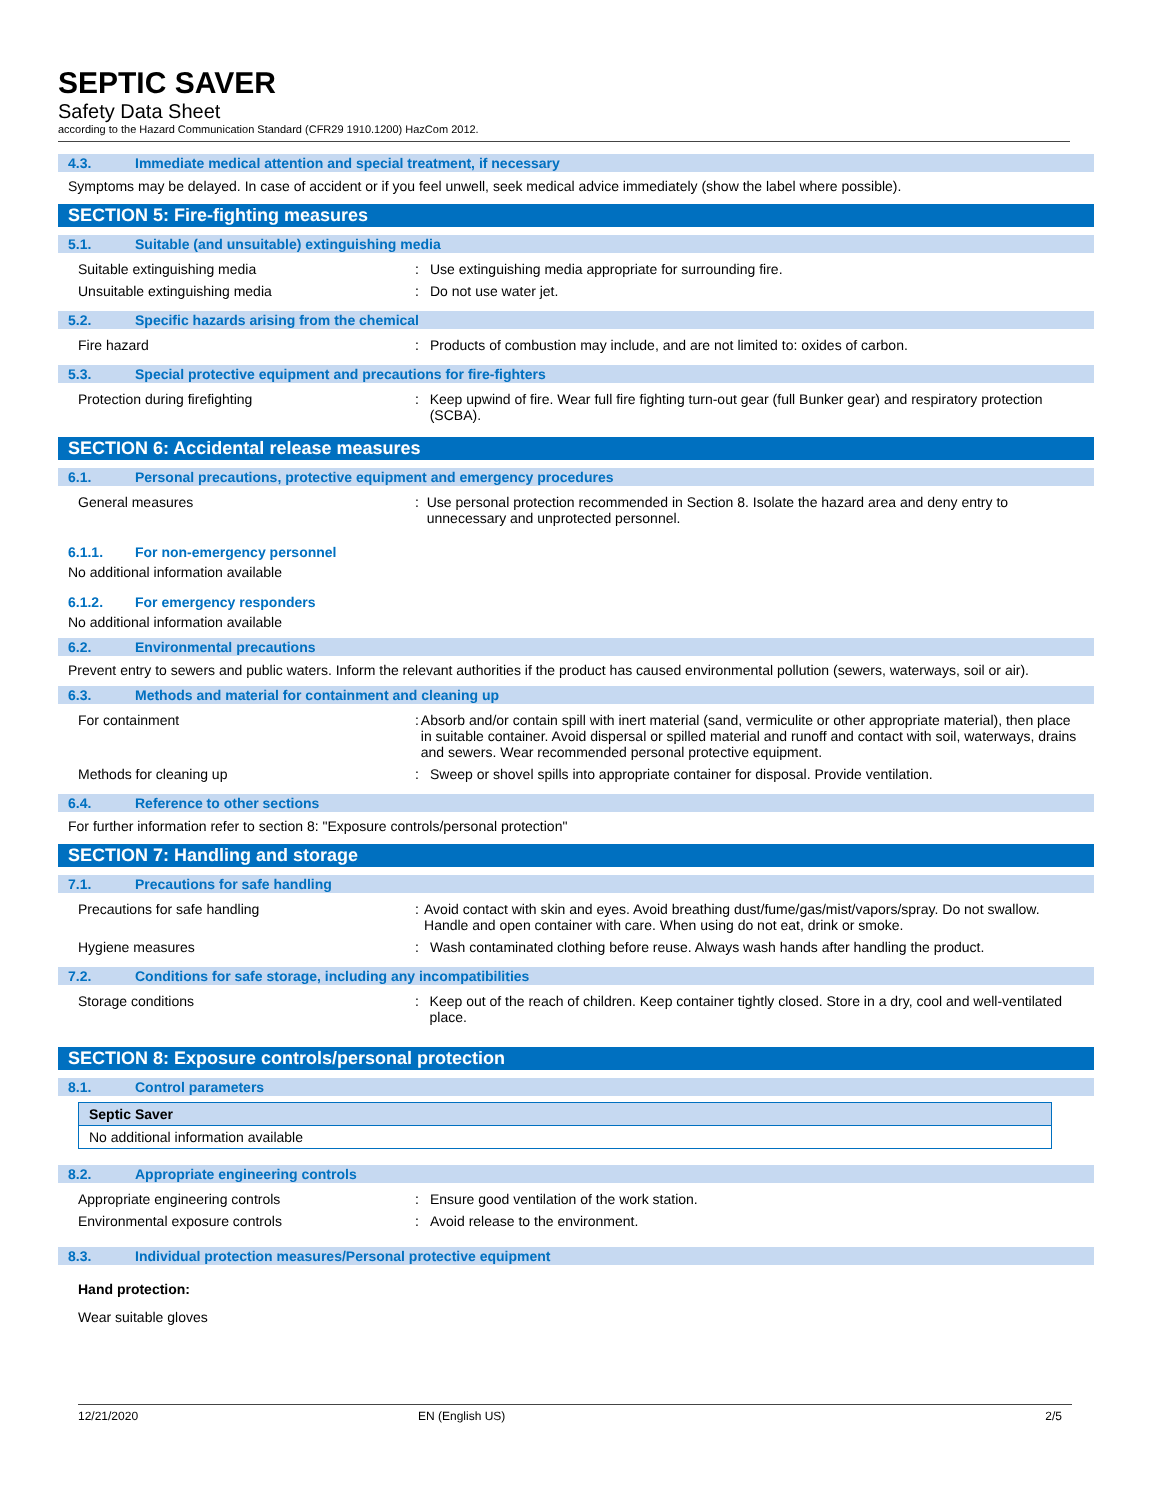SEPTIC SAVER
Safety Data Sheet
according to the Hazard Communication Standard (CFR29 1910.1200) HazCom 2012.
4.3. Immediate medical attention and special treatment, if necessary
Symptoms may be delayed. In case of accident or if you feel unwell, seek medical advice immediately (show the label where possible).
SECTION 5: Fire-fighting measures
5.1. Suitable (and unsuitable) extinguishing media
Suitable extinguishing media : Use extinguishing media appropriate for surrounding fire.
Unsuitable extinguishing media : Do not use water jet.
5.2. Specific hazards arising from the chemical
Fire hazard : Products of combustion may include, and are not limited to: oxides of carbon.
5.3. Special protective equipment and precautions for fire-fighters
Protection during firefighting : Keep upwind of fire. Wear full fire fighting turn-out gear (full Bunker gear) and respiratory protection (SCBA).
SECTION 6: Accidental release measures
6.1. Personal precautions, protective equipment and emergency procedures
General measures : Use personal protection recommended in Section 8. Isolate the hazard area and deny entry to unnecessary and unprotected personnel.
6.1.1. For non-emergency personnel
No additional information available
6.1.2. For emergency responders
No additional information available
6.2. Environmental precautions
Prevent entry to sewers and public waters. Inform the relevant authorities if the product has caused environmental pollution (sewers, waterways, soil or air).
6.3. Methods and material for containment and cleaning up
For containment : Absorb and/or contain spill with inert material (sand, vermiculite or other appropriate material), then place in suitable container. Avoid dispersal or spilled material and runoff and contact with soil, waterways, drains and sewers. Wear recommended personal protective equipment.
Methods for cleaning up : Sweep or shovel spills into appropriate container for disposal. Provide ventilation.
6.4. Reference to other sections
For further information refer to section 8: "Exposure controls/personal protection"
SECTION 7: Handling and storage
7.1. Precautions for safe handling
Precautions for safe handling : Avoid contact with skin and eyes. Avoid breathing dust/fume/gas/mist/vapors/spray. Do not swallow. Handle and open container with care. When using do not eat, drink or smoke.
Hygiene measures : Wash contaminated clothing before reuse. Always wash hands after handling the product.
7.2. Conditions for safe storage, including any incompatibilities
Storage conditions : Keep out of the reach of children. Keep container tightly closed. Store in a dry, cool and well-ventilated place.
SECTION 8: Exposure controls/personal protection
8.1. Control parameters
| Septic Saver |
| --- |
| No additional information available |
8.2. Appropriate engineering controls
Appropriate engineering controls : Ensure good ventilation of the work station.
Environmental exposure controls : Avoid release to the environment.
8.3. Individual protection measures/Personal protective equipment
Hand protection:
Wear suitable gloves
12/21/2020 EN (English US) 2/5